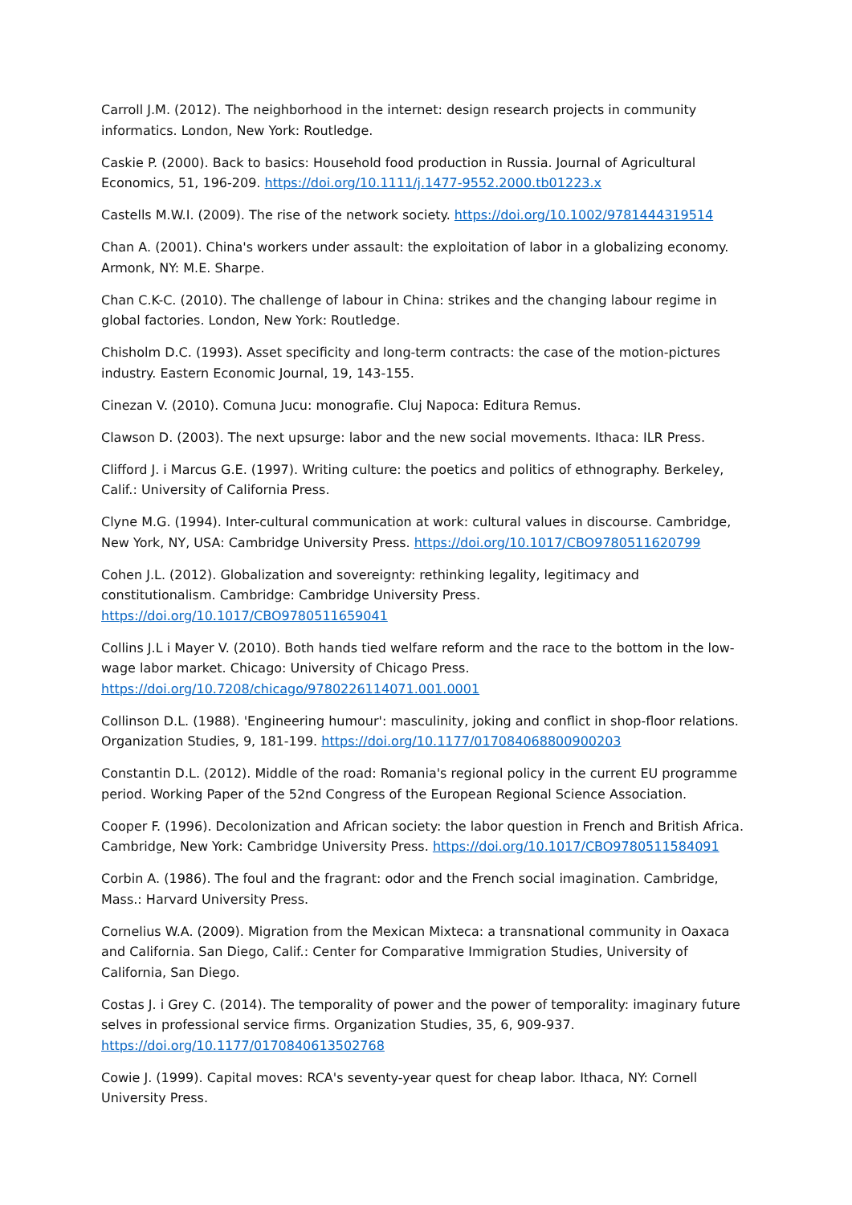Carroll J.M. (2012). The neighborhood in the internet: design research projects in community informatics. London, New York: Routledge.
Caskie P. (2000). Back to basics: Household food production in Russia. Journal of Agricultural Economics, 51, 196-209. https://doi.org/10.1111/j.1477-9552.2000.tb01223.x
Castells M.W.I. (2009). The rise of the network society. https://doi.org/10.1002/9781444319514
Chan A. (2001). China's workers under assault: the exploitation of labor in a globalizing economy. Armonk, NY: M.E. Sharpe.
Chan C.K-C. (2010). The challenge of labour in China: strikes and the changing labour regime in global factories. London, New York: Routledge.
Chisholm D.C. (1993). Asset specificity and long-term contracts: the case of the motion-pictures industry. Eastern Economic Journal, 19, 143-155.
Cinezan V. (2010). Comuna Jucu: monografie. Cluj Napoca: Editura Remus.
Clawson D. (2003). The next upsurge: labor and the new social movements. Ithaca: ILR Press.
Clifford J. i Marcus G.E. (1997). Writing culture: the poetics and politics of ethnography. Berkeley, Calif.: University of California Press.
Clyne M.G. (1994). Inter-cultural communication at work: cultural values in discourse. Cambridge, New York, NY, USA: Cambridge University Press. https://doi.org/10.1017/CBO9780511620799
Cohen J.L. (2012). Globalization and sovereignty: rethinking legality, legitimacy and constitutionalism. Cambridge: Cambridge University Press. https://doi.org/10.1017/CBO9780511659041
Collins J.L i Mayer V. (2010). Both hands tied welfare reform and the race to the bottom in the low-wage labor market. Chicago: University of Chicago Press. https://doi.org/10.7208/chicago/9780226114071.001.0001
Collinson D.L. (1988). 'Engineering humour': masculinity, joking and conflict in shop-floor relations. Organization Studies, 9, 181-199. https://doi.org/10.1177/017084068800900203
Constantin D.L. (2012). Middle of the road: Romania's regional policy in the current EU programme period. Working Paper of the 52nd Congress of the European Regional Science Association.
Cooper F. (1996). Decolonization and African society: the labor question in French and British Africa. Cambridge, New York: Cambridge University Press. https://doi.org/10.1017/CBO9780511584091
Corbin A. (1986). The foul and the fragrant: odor and the French social imagination. Cambridge, Mass.: Harvard University Press.
Cornelius W.A. (2009). Migration from the Mexican Mixteca: a transnational community in Oaxaca and California. San Diego, Calif.: Center for Comparative Immigration Studies, University of California, San Diego.
Costas J. i Grey C. (2014). The temporality of power and the power of temporality: imaginary future selves in professional service firms. Organization Studies, 35, 6, 909-937. https://doi.org/10.1177/0170840613502768
Cowie J. (1999). Capital moves: RCA's seventy-year quest for cheap labor. Ithaca, NY: Cornell University Press.